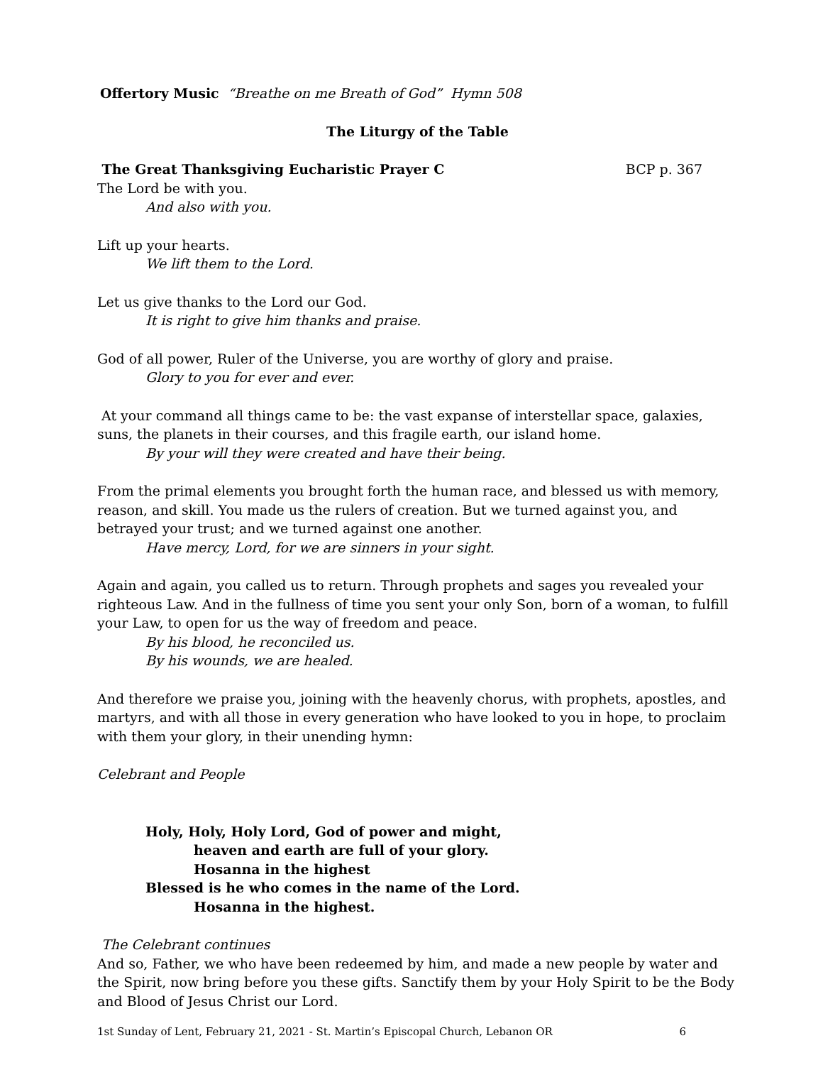Offertory Music “Breathe on me Breath of God” Hymn 508
The Liturgy of the Table
The Great Thanksgiving Eucharistic Prayer C BCP p. 367
The Lord be with you.
And also with you.
Lift up your hearts.
We lift them to the Lord.
Let us give thanks to the Lord our God.
It is right to give him thanks and praise.
God of all power, Ruler of the Universe, you are worthy of glory and praise.
Glory to you for ever and ever.
At your command all things came to be: the vast expanse of interstellar space, galaxies, suns, the planets in their courses, and this fragile earth, our island home.
By your will they were created and have their being.
From the primal elements you brought forth the human race, and blessed us with memory, reason, and skill. You made us the rulers of creation. But we turned against you, and betrayed your trust; and we turned against one another.
Have mercy, Lord, for we are sinners in your sight.
Again and again, you called us to return. Through prophets and sages you revealed your righteous Law. And in the fullness of time you sent your only Son, born of a woman, to fulfill your Law, to open for us the way of freedom and peace.
By his blood, he reconciled us.
By his wounds, we are healed.
And therefore we praise you, joining with the heavenly chorus, with prophets, apostles, and martyrs, and with all those in every generation who have looked to you in hope, to proclaim with them your glory, in their unending hymn:
Celebrant and People
Holy, Holy, Holy Lord, God of power and might,
heaven and earth are full of your glory.
Hosanna in the highest
Blessed is he who comes in the name of the Lord.
Hosanna in the highest.
The Celebrant continues
And so, Father, we who have been redeemed by him, and made a new people by water and the Spirit, now bring before you these gifts. Sanctify them by your Holy Spirit to be the Body and Blood of Jesus Christ our Lord.
1st Sunday of Lent, February 21, 2021 - St. Martin’s Episcopal Church, Lebanon OR 6